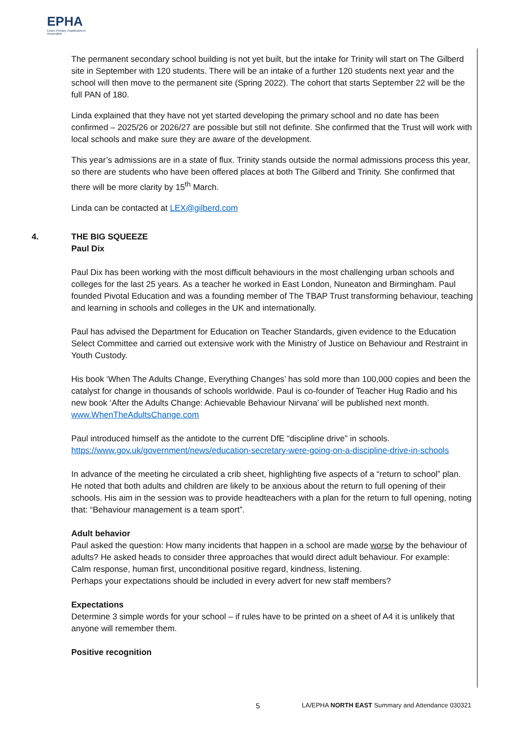EPHA
Essex Primary Headteachers' Association
The permanent secondary school building is not yet built, but the intake for Trinity will start on The Gilberd site in September with 120 students. There will be an intake of a further 120 students next year and the school will then move to the permanent site (Spring 2022). The cohort that starts September 22 will be the full PAN of 180.
Linda explained that they have not yet started developing the primary school and no date has been confirmed – 2025/26 or 2026/27 are possible but still not definite. She confirmed that the Trust will work with local schools and make sure they are aware of the development.
This year’s admissions are in a state of flux. Trinity stands outside the normal admissions process this year, so there are students who have been offered places at both The Gilberd and Trinity. She confirmed that there will be more clarity by 15<sup>th</sup> March.
Linda can be contacted at LEX@gilberd.com
4. THE BIG SQUEEZE
Paul Dix
Paul Dix has been working with the most difficult behaviours in the most challenging urban schools and colleges for the last 25 years. As a teacher he worked in East London, Nuneaton and Birmingham. Paul founded Pivotal Education and was a founding member of The TBAP Trust transforming behaviour, teaching and learning in schools and colleges in the UK and internationally.
Paul has advised the Department for Education on Teacher Standards, given evidence to the Education Select Committee and carried out extensive work with the Ministry of Justice on Behaviour and Restraint in Youth Custody.
His book ‘When The Adults Change, Everything Changes’ has sold more than 100,000 copies and been the catalyst for change in thousands of schools worldwide. Paul is co-founder of Teacher Hug Radio and his new book ‘After the Adults Change: Achievable Behaviour Nirvana’ will be published next month.
www.WhenTheAdultsChange.com
Paul introduced himself as the antidote to the current DfE “discipline drive” in schools.
https://www.gov.uk/government/news/education-secretary-were-going-on-a-discipline-drive-in-schools
In advance of the meeting he circulated a crib sheet, highlighting five aspects of a “return to school” plan. He noted that both adults and children are likely to be anxious about the return to full opening of their schools. His aim in the session was to provide headteachers with a plan for the return to full opening, noting that: “Behaviour management is a team sport”.
Adult behavior
Paul asked the question: How many incidents that happen in a school are made worse by the behaviour of adults? He asked heads to consider three approaches that would direct adult behaviour. For example:
Calm response, human first, unconditional positive regard, kindness, listening.
Perhaps your expectations should be included in every advert for new staff members?
Expectations
Determine 3 simple words for your school – if rules have to be printed on a sheet of A4 it is unlikely that anyone will remember them.
Positive recognition
5 LA/EPHA NORTH EAST Summary and Attendance 030321